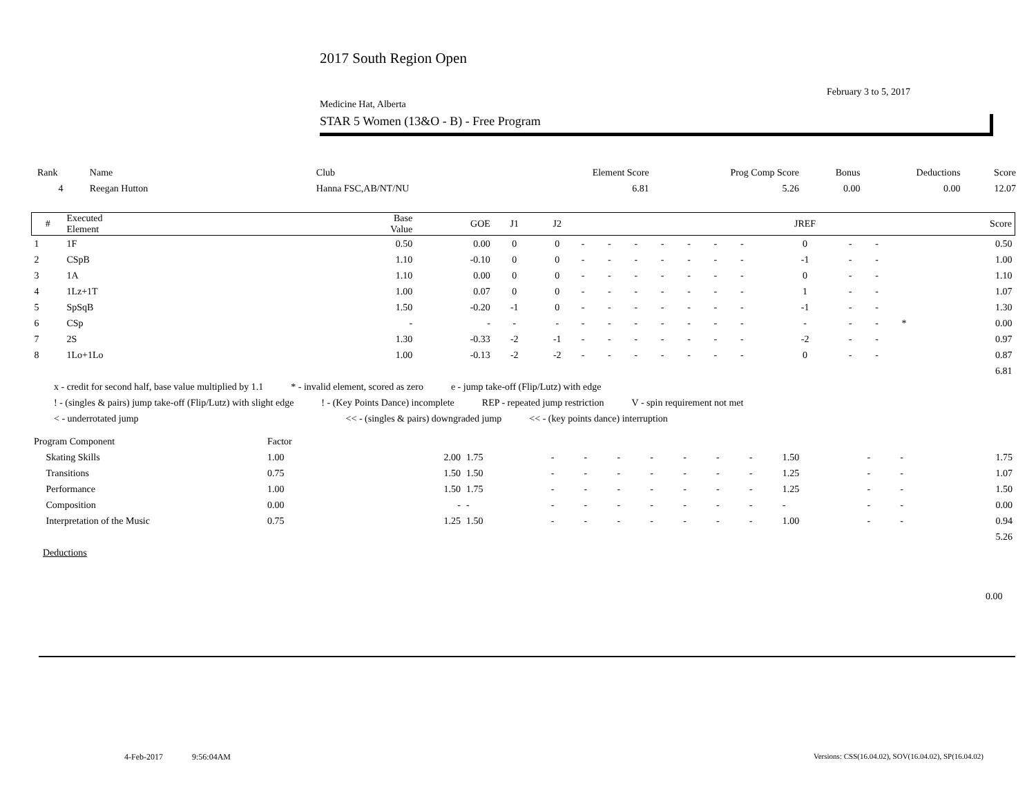2017 South Region Open
February 3 to 5, 2017
Medicine Hat, Alberta
STAR 5 Women (13&O - B) - Free Program
| Rank | Name | Club | Element Score | Prog Comp Score | Bonus | Deductions | Score |
| 4 | Reegan Hutton | Hanna FSC,AB/NT/NU | 6.81 | 5.26 | 0.00 | 0.00 | 12.07 |
| # | Executed Element | Base Value | GOE | J1 | J2 | | | | | | | | JREF | | | | Score |
| --- | --- | --- | --- | --- | --- | --- | --- | --- | --- | --- | --- | --- | --- | --- | --- | --- | --- |
| 1 | 1F | 0.50 | 0.00 | 0 | 0 | - | - | - | - | - | - | - | 0 | - | - | | 0.50 |
| 2 | CSpB | 1.10 | -0.10 | 0 | 0 | - | - | - | - | - | - | - | -1 | - | - | | 1.00 |
| 3 | 1A | 1.10 | 0.00 | 0 | 0 | - | - | - | - | - | - | - | 0 | - | - | | 1.10 |
| 4 | 1Lz+1T | 1.00 | 0.07 | 0 | 0 | - | - | - | - | - | - | - | 1 | - | - | | 1.07 |
| 5 | SpSqB | 1.50 | -0.20 | -1 | 0 | - | - | - | - | - | - | - | -1 | - | - | | 1.30 |
| 6 | CSp | - | - | - | - | - | - | - | - | - | - | - | - | - | - | * | 0.00 |
| 7 | 2S | 1.30 | -0.33 | -2 | -1 | - | - | - | - | - | - | - | -2 | - | - | | 0.97 |
| 8 | 1Lo+1Lo | 1.00 | -0.13 | -2 | -2 | - | - | - | - | - | - | - | 0 | - | - | | 0.87 |
| 6.81 | | | | | | | | | | | | | | | | | |
x - credit for second half, base value multiplied by 1.1 * - invalid element, scored as zero e - jump take-off (Flip/Lutz) with edge
! - (singles & pairs) jump take-off (Flip/Lutz) with slight edge! - (Key Points Dance) incomplete REP - repeated jump restriction V - spin requirement not met
< - underrotated jump << - (singles & pairs) downgraded jump << - (key points dance) interruption
| Program Component | Factor | | | | | | | | | | | | | |
| Skating Skills | 1.00 | 2.00 | 1.75 | - | - | - | - | - | - | - | 1.50 | - | - | 1.75 |
| Transitions | 0.75 | 1.50 | 1.50 | - | - | - | - | - | - | - | 1.25 | - | - | 1.07 |
| Performance | 1.00 | 1.50 | 1.75 | - | - | - | - | - | - | - | 1.25 | - | - | 1.50 |
| Composition | 0.00 | - | - | - | - | - | - | - | - | - | - | - | - | 0.00 |
| Interpretation of the Music | 0.75 | 1.25 | 1.50 | - | - | - | - | - | - | - | 1.00 | - | - | 0.94 |
| 5.26 | | | | | | | | | | | | | | |
Deductions
0.00
4-Feb-2017 9:56:04AM
Versions: CSS(16.04.02), SOV(16.04.02), SP(16.04.02)